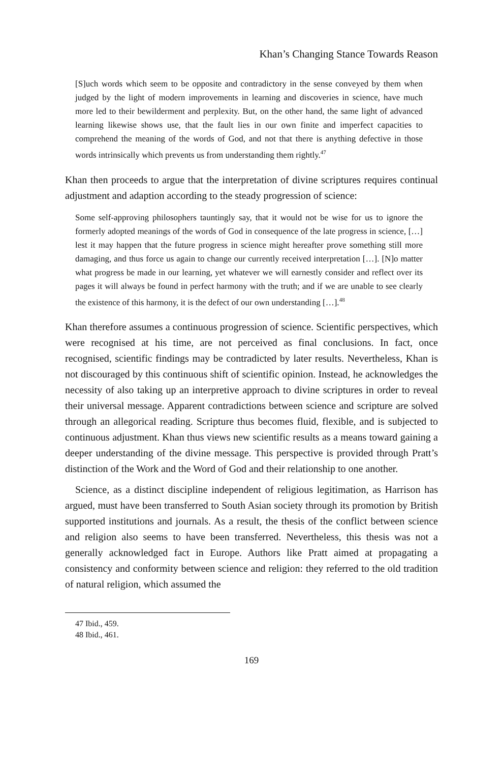Khan’s Changing Stance Towards Reason
[S]uch words which seem to be opposite and contradictory in the sense conveyed by them when judged by the light of modern improvements in learning and discoveries in science, have much more led to their bewilderment and perplexity. But, on the other hand, the same light of advanced learning likewise shows use, that the fault lies in our own finite and imperfect capacities to comprehend the meaning of the words of God, and not that there is anything defective in those words intrinsically which prevents us from understanding them rightly.<sup>47</sup>
Khan then proceeds to argue that the interpretation of divine scriptures requires continual adjustment and adaption according to the steady progression of science:
Some self-approving philosophers tauntingly say, that it would not be wise for us to ignore the formerly adopted meanings of the words of God in consequence of the late progress in science, […] lest it may happen that the future progress in science might hereafter prove something still more damaging, and thus force us again to change our currently received interpretation […]. [N]o matter what progress be made in our learning, yet whatever we will earnestly consider and reflect over its pages it will always be found in perfect harmony with the truth; and if we are unable to see clearly the existence of this harmony, it is the defect of our own understanding […].<sup>48</sup>
Khan therefore assumes a continuous progression of science. Scientific perspectives, which were recognised at his time, are not perceived as final conclusions. In fact, once recognised, scientific findings may be contradicted by later results. Nevertheless, Khan is not discouraged by this continuous shift of scientific opinion. Instead, he acknowledges the necessity of also taking up an interpretive approach to divine scriptures in order to reveal their universal message. Apparent contradictions between science and scripture are solved through an allegorical reading. Scripture thus becomes fluid, flexible, and is subjected to continuous adjustment. Khan thus views new scientific results as a means toward gaining a deeper understanding of the divine message. This perspective is provided through Pratt’s distinction of the Work and the Word of God and their relationship to one another.
Science, as a distinct discipline independent of religious legitimation, as Harrison has argued, must have been transferred to South Asian society through its promotion by British supported institutions and journals. As a result, the thesis of the conflict between science and religion also seems to have been transferred. Nevertheless, this thesis was not a generally acknowledged fact in Europe. Authors like Pratt aimed at propagating a consistency and conformity between science and religion: they referred to the old tradition of natural religion, which assumed the
47 Ibid., 459.
48 Ibid., 461.
169